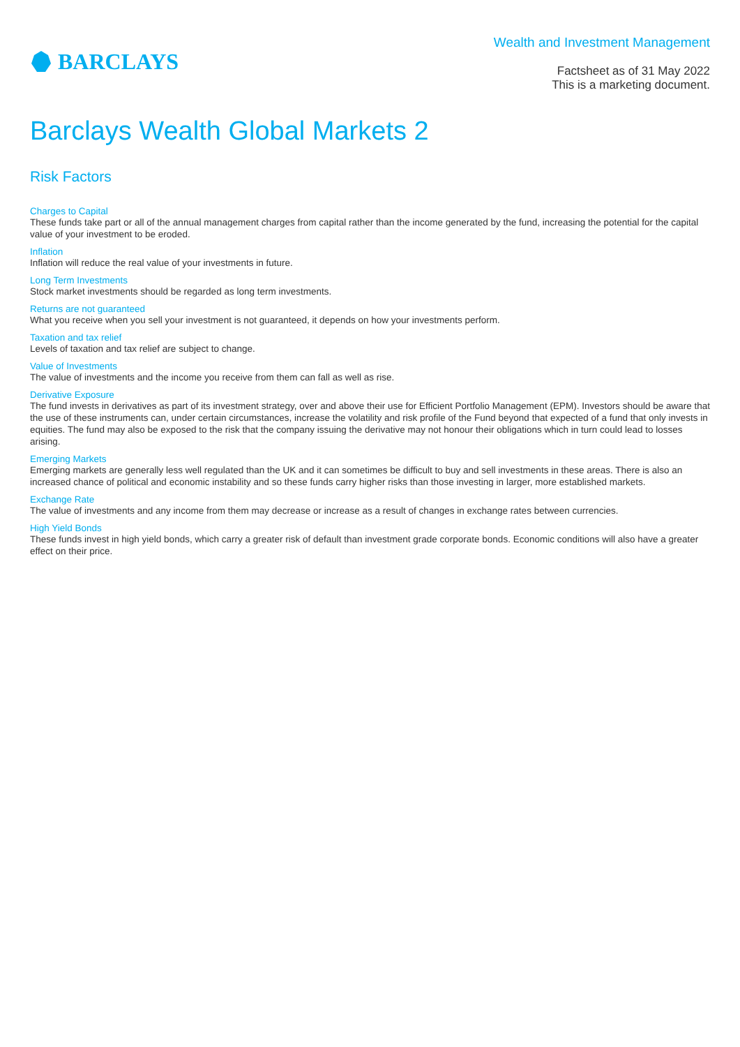BARCLAYS
Wealth and Investment Management
Factsheet as of 31 May 2022
This is a marketing document.
Barclays Wealth Global Markets 2
Risk Factors
Charges to Capital
These funds take part or all of the annual management charges from capital rather than the income generated by the fund, increasing the potential for the capital value of your investment to be eroded.
Inflation
Inflation will reduce the real value of your investments in future.
Long Term Investments
Stock market investments should be regarded as long term investments.
Returns are not guaranteed
What you receive when you sell your investment is not guaranteed, it depends on how your investments perform.
Taxation and tax relief
Levels of taxation and tax relief are subject to change.
Value of Investments
The value of investments and the income you receive from them can fall as well as rise.
Derivative Exposure
The fund invests in derivatives as part of its investment strategy, over and above their use for Efficient Portfolio Management (EPM). Investors should be aware that the use of these instruments can, under certain circumstances, increase the volatility and risk profile of the Fund beyond that expected of a fund that only invests in equities. The fund may also be exposed to the risk that the company issuing the derivative may not honour their obligations which in turn could lead to losses arising.
Emerging Markets
Emerging markets are generally less well regulated than the UK and it can sometimes be difficult to buy and sell investments in these areas. There is also an increased chance of political and economic instability and so these funds carry higher risks than those investing in larger, more established markets.
Exchange Rate
The value of investments and any income from them may decrease or increase as a result of changes in exchange rates between currencies.
High Yield Bonds
These funds invest in high yield bonds, which carry a greater risk of default than investment grade corporate bonds. Economic conditions will also have a greater effect on their price.